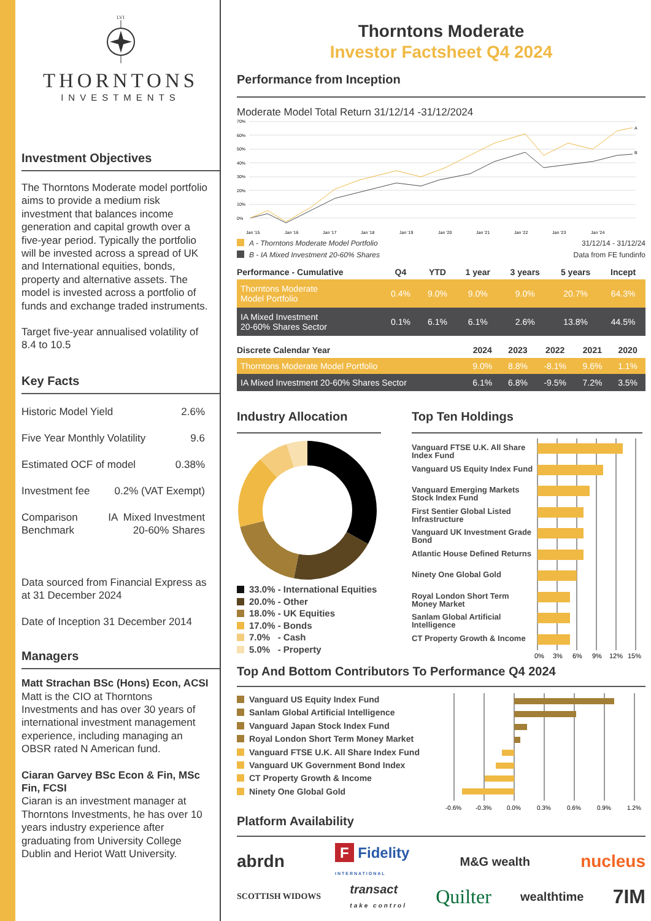LVI
THORNTONS
INVESTMENTS
Investment Objectives
The Thorntons Moderate model portfolio aims to provide a medium risk investment that balances income generation and capital growth over a five-year period. Typically the portfolio will be invested across a spread of UK and International equities, bonds, property and alternative assets. The model is invested across a portfolio of funds and exchange traded instruments.
Target five-year annualised volatility of 8.4 to 10.5
Key Facts
Historic Model Yield 2.6%
Five Year Monthly Volatility 9.6
Estimated OCF of model 0.38%
Investment fee 0.2% (VAT Exempt)
Comparison
Benchmark IA Mixed Investment
20-60% Shares
Data sourced from Financial Express as at 31 December 2024
Date of Inception 31 December 2014
Managers
Matt Strachan BSc (Hons) Econ, ACSI
Matt is the CIO at Thorntons Investments and has over 30 years of international investment management experience, including managing an OBSR rated N American fund.
Ciaran Garvey BSc Econ & Fin, MSc Fin, FCSI
Ciaran is an investment manager at Thorntons Investments, he has over 10 years industry experience after graduating from University College Dublin and Heriot Watt University.
Thorntons Moderate
Investor Factsheet Q4 2024
Performance from Inception
Moderate Model Total Return 31/12/14 -31/12/2024
70%
60%
50%
40%
30%
20%
10%
0%
A
B
Jan '15
Jan '16
Jan '17
Jan '18
Jan '19
Jan '20
Jan '21
Jan '22
Jan '23
Jan '24
A - Thorntons Moderate Model Portfolio
B - IA Mixed Investment 20-60% Shares
31/12/14 - 31/12/24
Data from FE fundinfo
| Performance - Cumulative | Q4 | YTD | 1 year | 3 years | 5 years | Incept |
| --- | --- | --- | --- | --- | --- | --- |
| Thorntons Moderate Model Portfolio | 0.4% | 9.0% | 9.0% | 9.0% | 20.7% | 64.3% |
| IA Mixed Investment 20-60% Shares Sector | 0.1% | 6.1% | 6.1% | 2.6% | 13.8% | 44.5% |
| Discrete Calendar Year | 2024 | 2023 | 2022 | 2021 | 2020 |
| --- | --- | --- | --- | --- | --- |
| Thorntons Moderate Model Portfolio | 9.0% | 8.8% | -8.1% | 9.6% | 1.1% |
| IA Mixed Investment 20-60% Shares Sector | 6.1% | 6.8% | -9.5% | 7.2% | 3.5% |
Industry Allocation
33.0% - International Equities
20.0% - Other
18.0% - UK Equities
17.0% - Bonds
7.0% - Cash
5.0% - Property
Top Ten Holdings
Vanguard FTSE U.K. All Share Index Fund
Vanguard US Equity Index Fund
Vanguard Emerging Markets Stock Index Fund
First Sentier Global Listed Infrastructure
Vanguard UK Investment Grade Bond
Atlantic House Defined Returns
Ninety One Global Gold
Royal London Short Term Money Market
Sanlam Global Artificial Intelligence
CT Property Growth & Income
0%
3%
6%
9%
12%
15%
Top And Bottom Contributors To Performance Q4 2024
Vanguard US Equity Index Fund
Sanlam Global Artificial Intelligence
Vanguard Japan Stock Index Fund
Royal London Short Term Money Market
Vanguard FTSE U.K. All Share Index Fund
Vanguard UK Government Bond Index
CT Property Growth & Income
Ninety One Global Gold
-0.6%
-0.3%
0.0%
0.3%
0.6%
0.9%
1.2%
Platform Availability
abrdn F Fidelity
INTERNATIONAL M&G wealth nucleus
SCOTTISH WIDOWS transact
take control Quilter wealthtime 7IM